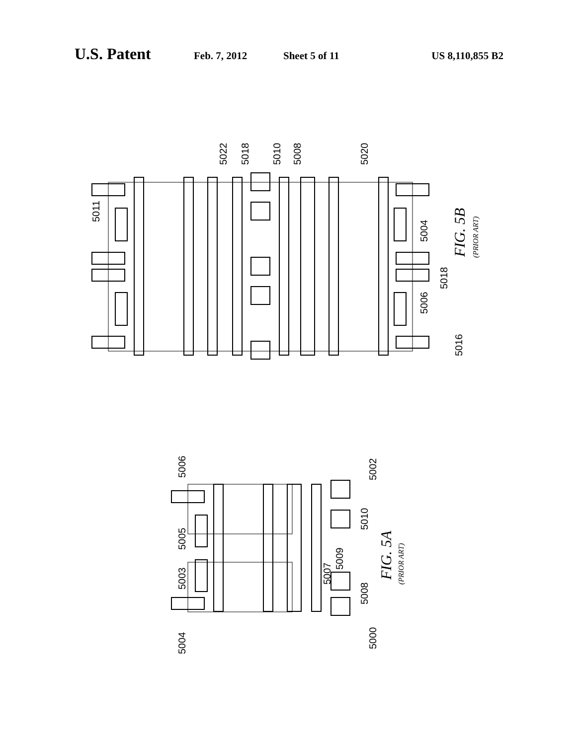U.S. Patent
Feb. 7, 2012 Sheet 5 of 11 US 8,110,855 B2
5011
5022
5018
5010
5008
5020
5004
5018
5006
5016
FIG. 5B
(PRIOR ART)
5006
5005
5003
5004
5002
5010
5009
5007
5008
5000
FIG. 5A
(PRIOR ART)